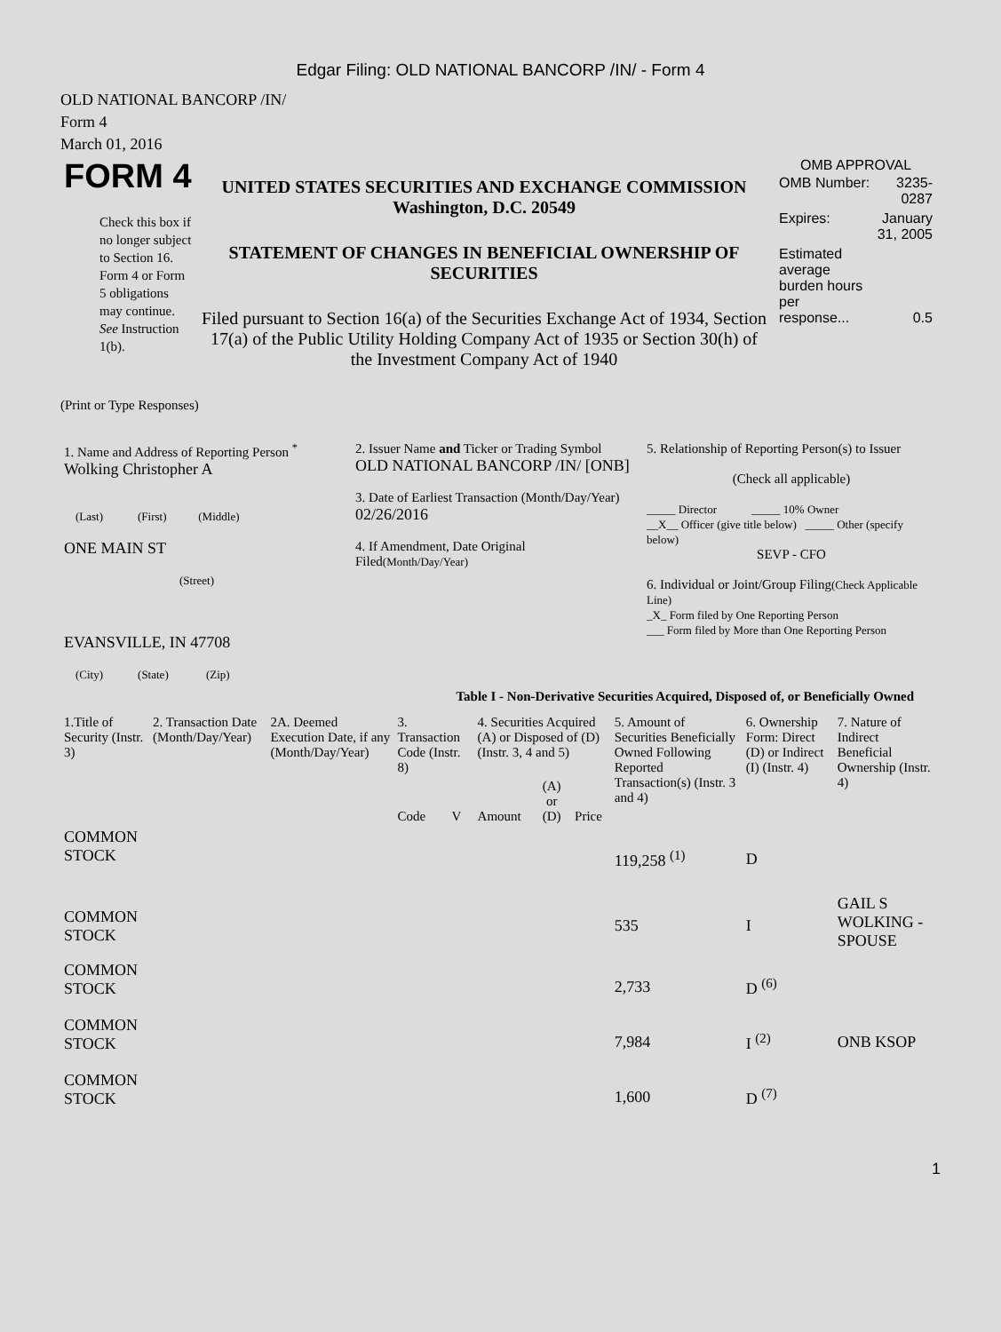Edgar Filing: OLD NATIONAL BANCORP /IN/ - Form 4
OLD NATIONAL BANCORP /IN/
Form 4
March 01, 2016
| FORM 4 Check this box if no longer subject to Section 16. Form 4 or Form 5 obligations may continue. See Instruction 1(b). | UNITED STATES SECURITIES AND EXCHANGE COMMISSION Washington, D.C. 20549 STATEMENT OF CHANGES IN BENEFICIAL OWNERSHIP OF SECURITIES Filed pursuant to Section 16(a) of the Securities Exchange Act of 1934, Section 17(a) of the Public Utility Holding Company Act of 1935 or Section 30(h) of the Investment Company Act of 1940 | OMB APPROVAL / OMB Number: / 3235-0287 / / Expires: / January 31, 2005 / / Estimated average burden hours per response... / 0.5 / |
(Print or Type Responses)
| 1. Name and Address of Reporting Person <sup>*</sup> Wolking Christopher A (Last) (First) (Middle) ONE MAIN ST (Street) EVANSVILLE, IN 47708 (City) (State) (Zip) | 2. Issuer Name and Ticker or Trading Symbol OLD NATIONAL BANCORP /IN/ [ONB] 3. Date of Earliest Transaction (Month/Day/Year) 02/26/2016 4. If Amendment, Date Original Filed (Month/Day/Year) | 5. Relationship of Reporting Person(s) to Issuer (Check all applicable) _____ Director _____ 10% Owner __X__ Officer (give title below) _____ Other (specify below) SEVP - CFO 6. Individual or Joint/Group Filing (Check Applicable Line) _X_ Form filed by One Reporting Person ___ Form filed by More than One Reporting Person |
Table I - Non-Derivative Securities Acquired, Disposed of, or Beneficially Owned
| 1.Title of Security (Instr. 3) | 2. Transaction Date (Month/Day/Year) | 2A. Deemed Execution Date, if any (Month/Day/Year) | 3. Transaction Code (Instr. 8) | | 4. Securities Acquired (A) or Disposed of (D) (Instr. 3, 4 and 5) | | | 5. Amount of Securities Beneficially Owned Following Reported Transaction(s) (Instr. 3 and 4) | 6. Ownership Form: Direct (D) or Indirect (I) (Instr. 4) | 7. Nature of Indirect Beneficial Ownership (Instr. 4) |
| --- | --- | --- | --- | --- | --- | --- | --- | --- | --- | --- |
| | | | Code | V | Amount | (A) or (D) | Price | | | |
| COMMON STOCK | | | | | | | | 119,258 <sup>(1)</sup> | D | |
| COMMON STOCK | | | | | | | | 535 | I | GAIL S WOLKING - SPOUSE |
| COMMON STOCK | | | | | | | | 2,733 | D <sup>(6)</sup> | |
| COMMON STOCK | | | | | | | | 7,984 | I <sup>(2)</sup> | ONB KSOP |
| COMMON STOCK | | | | | | | | 1,600 | D <sup>(7)</sup> | |
1